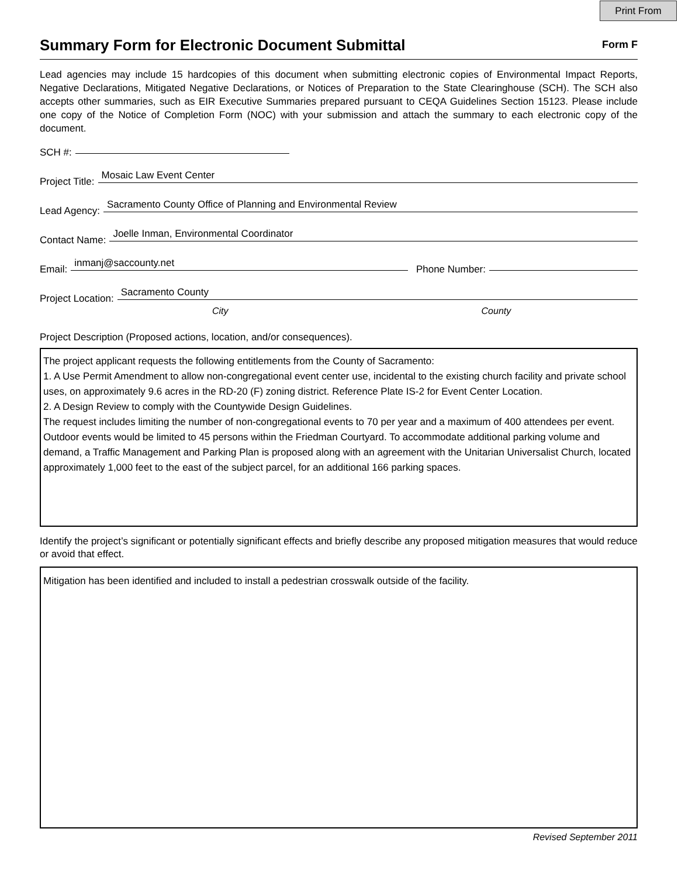Print From
Summary Form for Electronic Document Submittal
Form F
Lead agencies may include 15 hardcopies of this document when submitting electronic copies of Environmental Impact Reports, Negative Declarations, Mitigated Negative Declarations, or Notices of Preparation to the State Clearinghouse (SCH). The SCH also accepts other summaries, such as EIR Executive Summaries prepared pursuant to CEQA Guidelines Section 15123. Please include one copy of the Notice of Completion Form (NOC) with your submission and attach the summary to each electronic copy of the document.
SCH #:
Project Title:
Mosaic Law Event Center
Lead Agency:
Sacramento County Office of Planning and Environmental Review
Contact Name:
Joelle Inman, Environmental Coordinator
Email:
inmanj@saccounty.net
Phone Number:
Project Location:
Sacramento County
City County
Project Description (Proposed actions, location, and/or consequences).
The project applicant requests the following entitlements from the County of Sacramento:
1. A Use Permit Amendment to allow non-congregational event center use, incidental to the existing church facility and private school uses, on approximately 9.6 acres in the RD-20 (F) zoning district. Reference Plate IS-2 for Event Center Location.
2. A Design Review to comply with the Countywide Design Guidelines.
The request includes limiting the number of non-congregational events to 70 per year and a maximum of 400 attendees per event. Outdoor events would be limited to 45 persons within the Friedman Courtyard. To accommodate additional parking volume and demand, a Traffic Management and Parking Plan is proposed along with an agreement with the Unitarian Universalist Church, located approximately 1,000 feet to the east of the subject parcel, for an additional 166 parking spaces.
Identify the project’s significant or potentially significant effects and briefly describe any proposed mitigation measures that would reduce or avoid that effect.
Mitigation has been identified and included to install a pedestrian crosswalk outside of the facility.
Revised September 2011